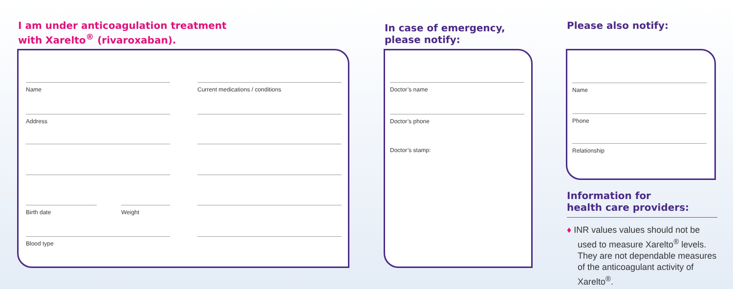I am under anticoagulation treatment
with Xarelto<sup>®</sup> (rivaroxaban).
Name Current medications / conditions
Address
Birth date Weight
Blood type
In case of emergency,
please notify:
Doctor’s name
Doctor’s phone
Doctor’s stamp:
Please also notify:
Name
Phone
Relationship
Information for
health care providers:
♦ INR values values should not be used to measure Xarelto<sup>®</sup> levels. They are not dependable measures of the anticoagulant activity of Xarelto<sup>®</sup>.